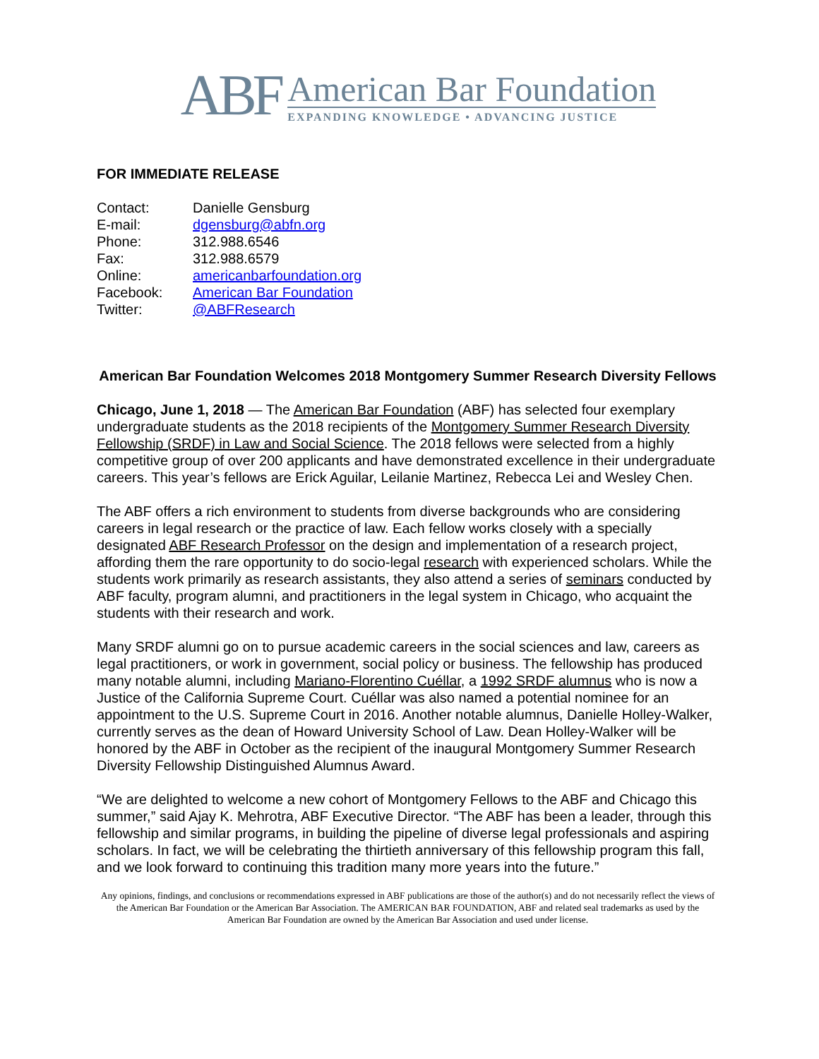ABF
American Bar Foundation
EXPANDING KNOWLEDGE • ADVANCING JUSTICE
FOR IMMEDIATE RELEASE
| Contact: | Danielle Gensburg |
| E-mail: | dgensburg@abfn.org |
| Phone: | 312.988.6546 |
| Fax: | 312.988.6579 |
| Online: | americanbarfoundation.org |
| Facebook: | American Bar Foundation |
| Twitter: | @ABFResearch |
American Bar Foundation Welcomes 2018 Montgomery Summer Research Diversity Fellows
Chicago, June 1, 2018 — The American Bar Foundation (ABF) has selected four exemplary undergraduate students as the 2018 recipients of the Montgomery Summer Research Diversity Fellowship (SRDF) in Law and Social Science. The 2018 fellows were selected from a highly competitive group of over 200 applicants and have demonstrated excellence in their undergraduate careers. This year’s fellows are Erick Aguilar, Leilanie Martinez, Rebecca Lei and Wesley Chen.
The ABF offers a rich environment to students from diverse backgrounds who are considering careers in legal research or the practice of law. Each fellow works closely with a specially designated ABF Research Professor on the design and implementation of a research project, affording them the rare opportunity to do socio-legal research with experienced scholars. While the students work primarily as research assistants, they also attend a series of seminars conducted by ABF faculty, program alumni, and practitioners in the legal system in Chicago, who acquaint the students with their research and work.
Many SRDF alumni go on to pursue academic careers in the social sciences and law, careers as legal practitioners, or work in government, social policy or business. The fellowship has produced many notable alumni, including Mariano-Florentino Cuéllar, a 1992 SRDF alumnus who is now a Justice of the California Supreme Court. Cuéllar was also named a potential nominee for an appointment to the U.S. Supreme Court in 2016. Another notable alumnus, Danielle Holley-Walker, currently serves as the dean of Howard University School of Law. Dean Holley-Walker will be honored by the ABF in October as the recipient of the inaugural Montgomery Summer Research Diversity Fellowship Distinguished Alumnus Award.
“We are delighted to welcome a new cohort of Montgomery Fellows to the ABF and Chicago this summer,” said Ajay K. Mehrotra, ABF Executive Director. “The ABF has been a leader, through this fellowship and similar programs, in building the pipeline of diverse legal professionals and aspiring scholars. In fact, we will be celebrating the thirtieth anniversary of this fellowship program this fall, and we look forward to continuing this tradition many more years into the future.”
Any opinions, findings, and conclusions or recommendations expressed in ABF publications are those of the author(s) and do not necessarily reflect the views of the American Bar Foundation or the American Bar Association. The AMERICAN BAR FOUNDATION, ABF and related seal trademarks as used by the American Bar Foundation are owned by the American Bar Association and used under license.